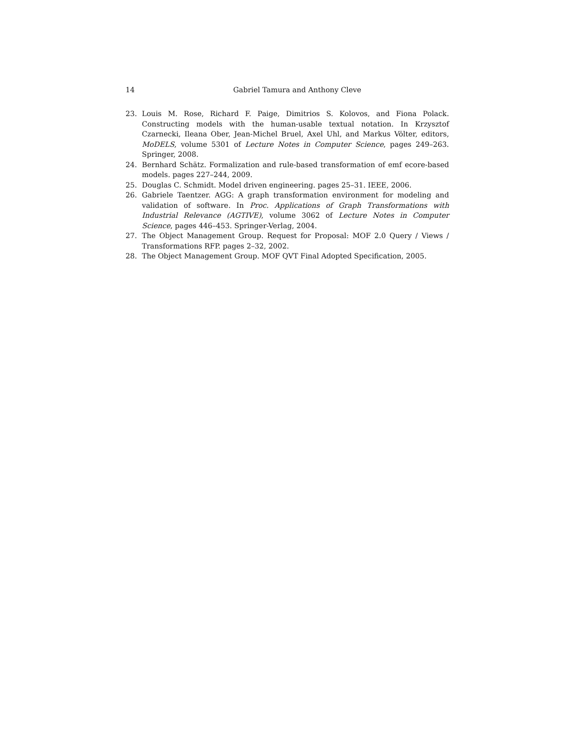14 Gabriel Tamura and Anthony Cleve
23. Louis M. Rose, Richard F. Paige, Dimitrios S. Kolovos, and Fiona Polack. Constructing models with the human-usable textual notation. In Krzysztof Czarnecki, Ileana Ober, Jean-Michel Bruel, Axel Uhl, and Markus Völter, editors, MoDELS, volume 5301 of Lecture Notes in Computer Science, pages 249–263. Springer, 2008.
24. Bernhard Schätz. Formalization and rule-based transformation of emf ecore-based models. pages 227–244, 2009.
25. Douglas C. Schmidt. Model driven engineering. pages 25–31. IEEE, 2006.
26. Gabriele Taentzer. AGG: A graph transformation environment for modeling and validation of software. In Proc. Applications of Graph Transformations with Industrial Relevance (AGTIVE), volume 3062 of Lecture Notes in Computer Science, pages 446–453. Springer-Verlag, 2004.
27. The Object Management Group. Request for Proposal: MOF 2.0 Query / Views / Transformations RFP. pages 2–32, 2002.
28. The Object Management Group. MOF QVT Final Adopted Specification, 2005.